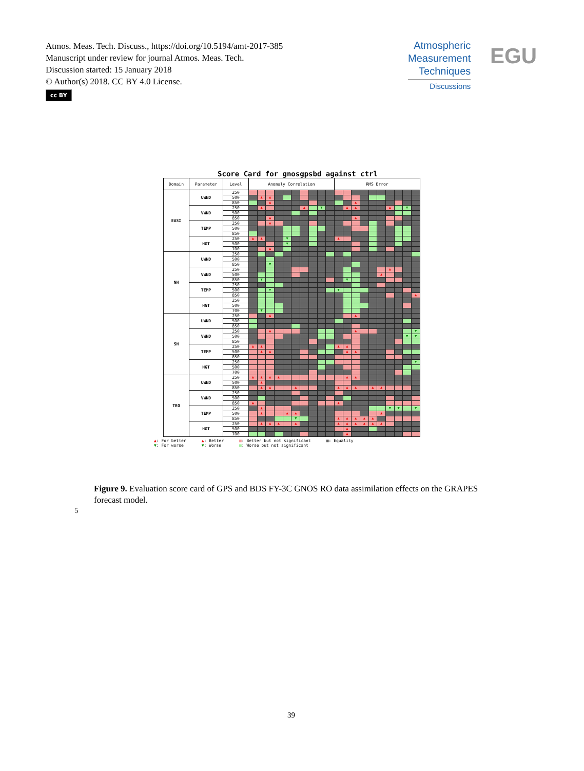Atmos. Meas. Tech. Discuss., https://doi.org/10.5194/amt-2017-385
Manuscript under review for journal Atmos. Meas. Tech.
Discussion started: 15 January 2018
© Author(s) 2018. CC BY 4.0 License.
cc BY
Atmospheric
Measurement
Techniques
Discussions
EGU
Score Card for gnosgpsbd against ctrl
| Domain | Parameter | Level | Anomaly Correlation | | | | | | | | | | RMS Error | | | | | | | | | |
| --- | --- | --- | --- | --- | --- | --- | --- | --- | --- | --- | --- | --- | --- | --- | --- | --- | --- | --- | --- | --- | --- | --- |
| EASI | UWND | 250 | | | | | | | | | | | | | | | | | | | | |
| | | 500 | | ▲ | ▲ | | | | | | | | | | | | | | | | | |
| | | 850 | | | ▲ | | | | | | | | | | ▲ | | | | | | | |
| | VWND | 250 | | ▲ | | | | | ▲ | | ▼ | | | ▲ | ▲ | | | | ▲ | | ▼ | |
| | | 500 | | | | | | | | | | | | | | | | | | | | |
| | | 850 | | | ▲ | | | | | | | | | | ▲ | | | | | | | |
| | TEMP | 250 | | | ▲ | | | | | | | | | | | | | | | | | |
| | | 500 | | | | | | | | | | | | | | | | | | | | |
| | | 850 | | | | | | | | | | | | | | | | | | | | |
| | HGT | 250 | ▲ | ▲ | | | ▼ | | | | | | ▲ | | | | | | | | | |
| | | 500 | | | | | ▼ | | | | | | | | | | | | | | | |
| | | 700 | | | ▲ | | | | | | | | | | | | | | | | | |
| NH | UWND | 250 | | | | | | | | | | | | | | | | | | | | |
| | | 500 | | | | | | | | | | | | | | | | | | | | |
| | | 850 | | | ▼ | | | | | | | | | | | | | | | | | |
| | VWND | 250 | | | | | | | | | | | | | | | | | ▲ | | | |
| | | 500 | | | | | | | | | | | | | | | | ▲ | | | | |
| | | 850 | | ▼ | | | | | | | | | | ▼ | | | | | | | | |
| | TEMP | 250 | | | | | | | | | | | | | | | | | | | | |
| | | 500 | | | ▼ | | | | | | | | ▼ | | | | | | | | | |
| | | 850 | | | | | | | | | | | | | | | | | | | | ▲ |
| | HGT | 250 | | | | | | | | | | | | | | | | | | | | |
| | | 500 | | | | | | | | | | | | | | | | | | | | |
| | | 700 | | ▼ | | | | | | | | | | | | | | | | | | |
| SH | UWND | 250 | | | ▲ | | | | | | | | | | ▲ | | | | | | | |
| | | 500 | | | | | | | | | | | | | | | | | | | | |
| | | 850 | | | | | | | | | | | | | | | | | | | | |
| | VWND | 250 | | | ▲ | | | | | | | | | | ▲ | | | | | | | ▼ |
| | | 500 | | | | | | | | | | | | | | | | | | | ▼ | ▼ |
| | | 850 | | | | | | | | | | | | | | | | | | | | |
| | TEMP | 250 | ▲ | ▲ | | | | | | | | | ▲ | ▲ | | | | | | | | |
| | | 500 | | ▲ | ▲ | | | | | | | | | ▲ | ▲ | | | | | | | |
| | | 850 | | | | | | | | | | | | | | | | | | | | |
| | HGT | 250 | | | | | | | | | | | | | | | | | | | | ▼ |
| | | 500 | | | | | | | | | | | | | | | | | | | | |
| | | 700 | | | | | | | | | | | | | | | | | | | | |
| TRO | UWND | 250 | ▲ | ▲ | ▲ | ▲ | | | | | | | | ▲ | ▲ | | | | | | | |
| | | 500 | | ▲ | | | | | | | | | | | | | | | | | | |
| | | 850 | | ▲ | ▲ | | | ▲ | | | | | ▲ | ▲ | ▲ | | ▲ | ▲ | | | | |
| | VWND | 250 | | | | | | | | | | | | | | | | | | | | |
| | | 500 | | | | | | | | | | | | | | | | | | | | |
| | | 850 | ▲ | | | | | | | | | | ▲ | | | | | | | | | |
| | TEMP | 250 | | ▲ | | | | | | | | | | | | | | | ▼ | ▼ | | ▼ |
| | | 500 | | ▲ | | | ▲ | ▲ | | | | | | | | | | ▲ | | | | |
| | | 850 | | | | | | ▼ | | | | | ▲ | ▲ | ▲ | ▲ | ▲ | | | | | |
| | HGT | 250 | | ▲ | ▲ | ▲ | | ▲ | | | | | ▲ | ▲ | ▲ | ▲ | ▲ | ▲ | | | | |
| | | 500 | | | | | | | | | | | | ▲ | | | | | | | | |
| | | 700 | | | | | | | | | | | | ▲ | | | | | | | | |
▲: For better
▼: For worse
▲: Better
▼: Worse
■: Better but not significant
■: Worse but not significant
■: Equality
Figure 9. Evaluation score card of GPS and BDS FY-3C GNOS RO data assimilation effects on the GRAPES forecast model.
5
39